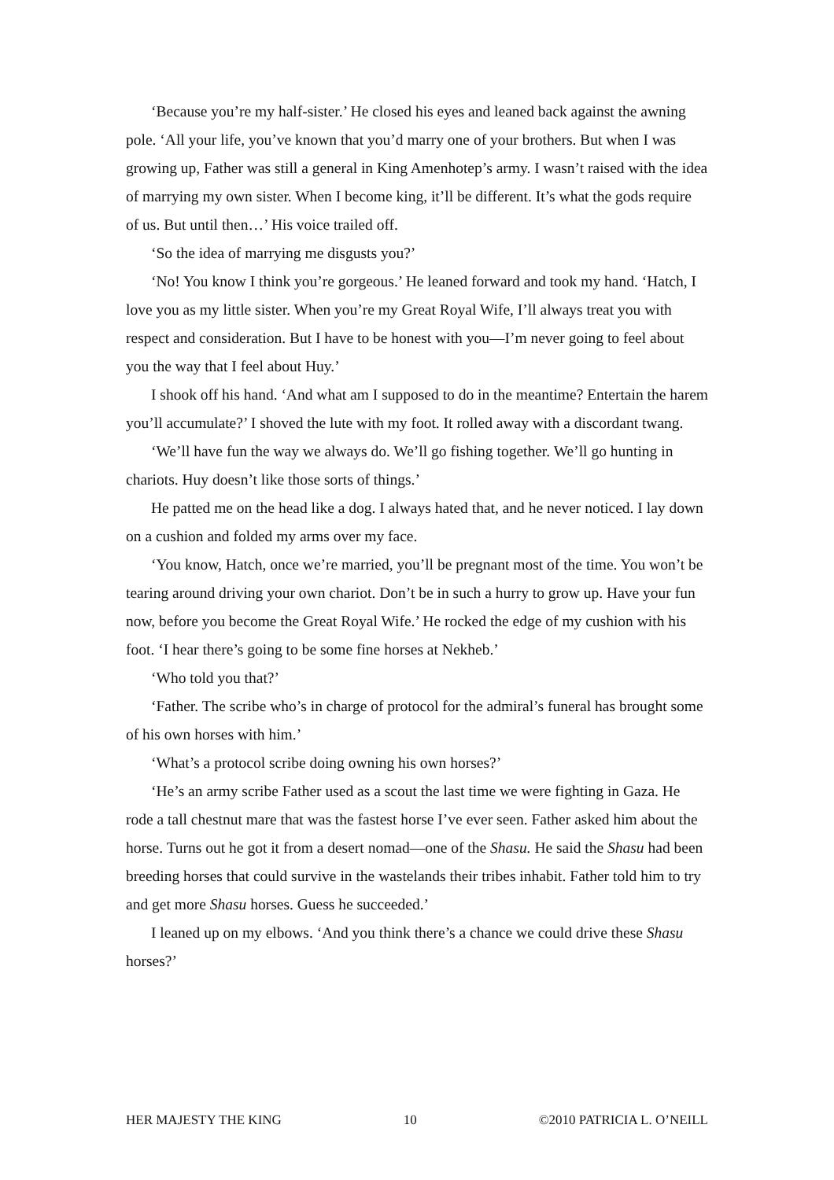‘Because you’re my half-sister.’ He closed his eyes and leaned back against the awning pole. ‘All your life, you’ve known that you’d marry one of your brothers. But when I was growing up, Father was still a general in King Amenhotep’s army. I wasn’t raised with the idea of marrying my own sister. When I become king, it’ll be different. It’s what the gods require of us. But until then…’ His voice trailed off.
‘So the idea of marrying me disgusts you?’
‘No! You know I think you’re gorgeous.’ He leaned forward and took my hand. ‘Hatch, I love you as my little sister. When you’re my Great Royal Wife, I’ll always treat you with respect and consideration. But I have to be honest with you—I’m never going to feel about you the way that I feel about Huy.’
I shook off his hand. ‘And what am I supposed to do in the meantime? Entertain the harem you’ll accumulate?’ I shoved the lute with my foot. It rolled away with a discordant twang.
‘We’ll have fun the way we always do. We’ll go fishing together. We’ll go hunting in chariots. Huy doesn’t like those sorts of things.’
He patted me on the head like a dog. I always hated that, and he never noticed. I lay down on a cushion and folded my arms over my face.
‘You know, Hatch, once we’re married, you’ll be pregnant most of the time. You won’t be tearing around driving your own chariot. Don’t be in such a hurry to grow up. Have your fun now, before you become the Great Royal Wife.’ He rocked the edge of my cushion with his foot. ‘I hear there’s going to be some fine horses at Nekheb.’
‘Who told you that?’
‘Father. The scribe who’s in charge of protocol for the admiral’s funeral has brought some of his own horses with him.’
‘What’s a protocol scribe doing owning his own horses?’
‘He’s an army scribe Father used as a scout the last time we were fighting in Gaza. He rode a tall chestnut mare that was the fastest horse I’ve ever seen. Father asked him about the horse. Turns out he got it from a desert nomad—one of the Shasu. He said the Shasu had been breeding horses that could survive in the wastelands their tribes inhabit. Father told him to try and get more Shasu horses. Guess he succeeded.’
I leaned up on my elbows. ‘And you think there’s a chance we could drive these Shasu horses?’
HER MAJESTY THE KING 10 ©2010 PATRICIA L. O’NEILL